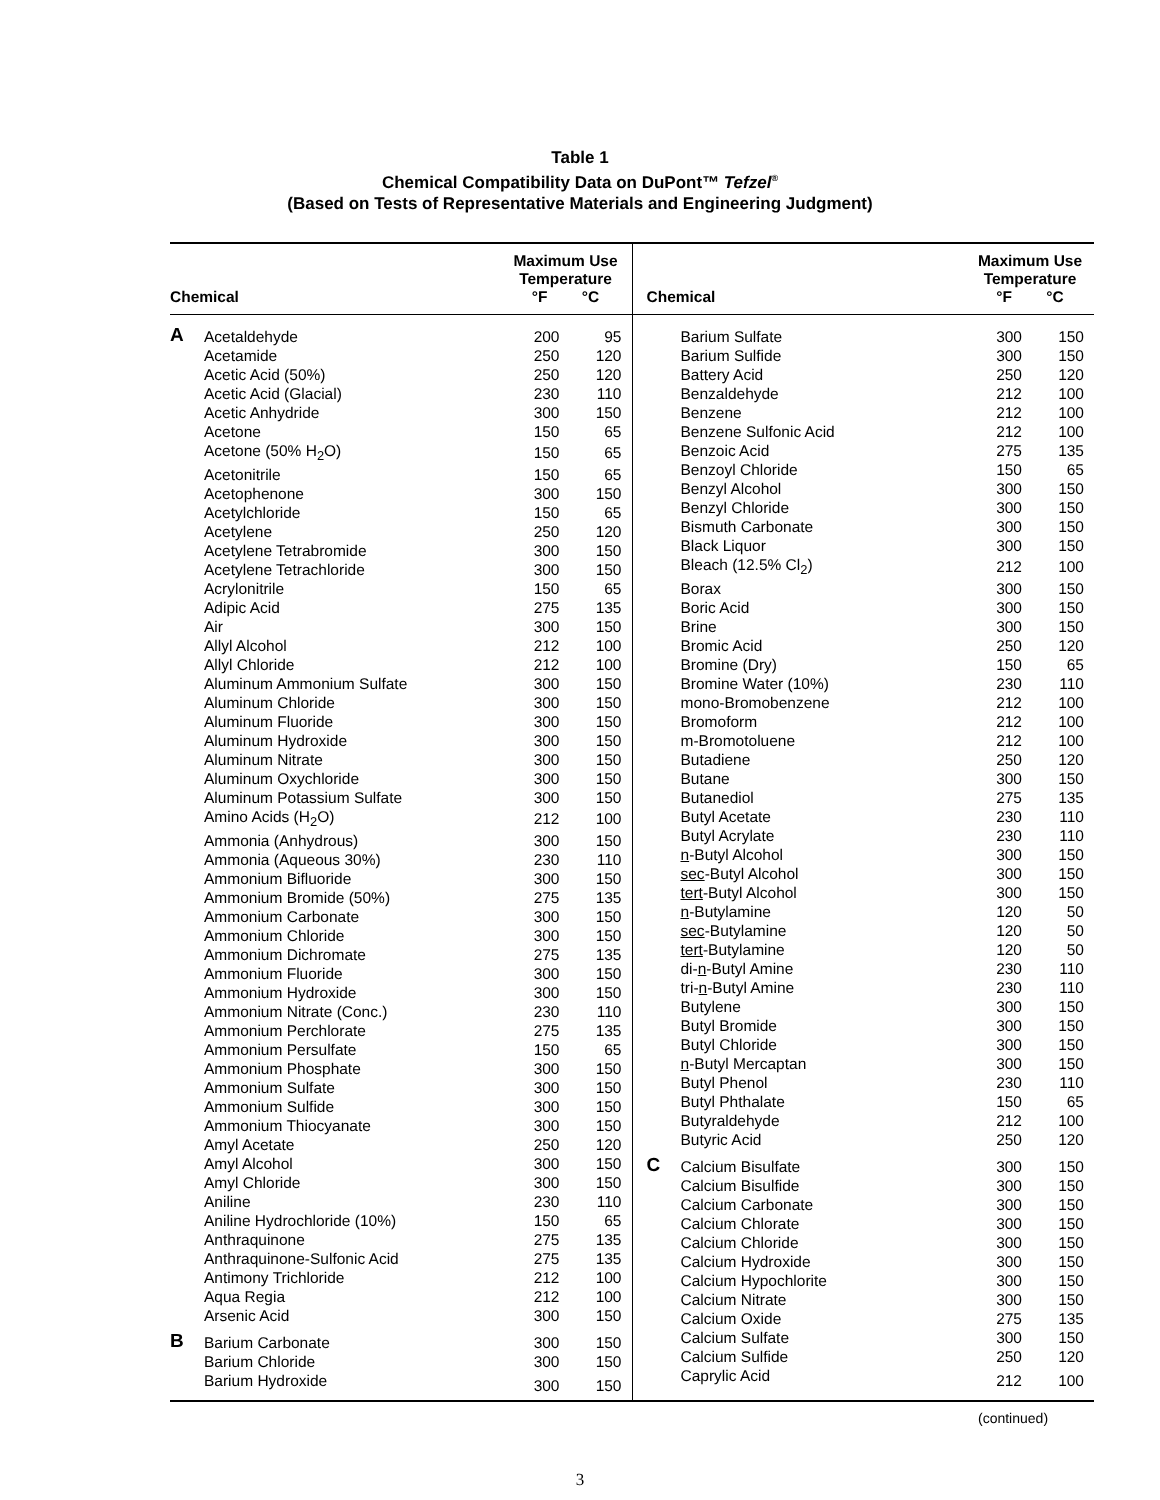Table 1
Chemical Compatibility Data on DuPont™ Tefzel<sup>®</sup>
(Based on Tests of Representative Materials and Engineering Judgment)
| Chemical | | Maximum Use Temperature °F °C | |
| --- | --- | --- | --- |
| A | Acetaldehyde | 200 | 95 |
| | Acetamide | 250 | 120 |
| | Acetic Acid (50%) | 250 | 120 |
| | Acetic Acid (Glacial) | 230 | 110 |
| | Acetic Anhydride | 300 | 150 |
| | Acetone | 150 | 65 |
| | Acetone (50% H<sub>2</sub>O) | 150 | 65 |
| | Acetonitrile | 150 | 65 |
| | Acetophenone | 300 | 150 |
| | Acetylchloride | 150 | 65 |
| | Acetylene | 250 | 120 |
| | Acetylene Tetrabromide | 300 | 150 |
| | Acetylene Tetrachloride | 300 | 150 |
| | Acrylonitrile | 150 | 65 |
| | Adipic Acid | 275 | 135 |
| | Air | 300 | 150 |
| | Allyl Alcohol | 212 | 100 |
| | Allyl Chloride | 212 | 100 |
| | Aluminum Ammonium Sulfate | 300 | 150 |
| | Aluminum Chloride | 300 | 150 |
| | Aluminum Fluoride | 300 | 150 |
| | Aluminum Hydroxide | 300 | 150 |
| | Aluminum Nitrate | 300 | 150 |
| | Aluminum Oxychloride | 300 | 150 |
| | Aluminum Potassium Sulfate | 300 | 150 |
| | Amino Acids (H<sub>2</sub>O) | 212 | 100 |
| | Ammonia (Anhydrous) | 300 | 150 |
| | Ammonia (Aqueous 30%) | 230 | 110 |
| | Ammonium Bifluoride | 300 | 150 |
| | Ammonium Bromide (50%) | 275 | 135 |
| | Ammonium Carbonate | 300 | 150 |
| | Ammonium Chloride | 300 | 150 |
| | Ammonium Dichromate | 275 | 135 |
| | Ammonium Fluoride | 300 | 150 |
| | Ammonium Hydroxide | 300 | 150 |
| | Ammonium Nitrate (Conc.) | 230 | 110 |
| | Ammonium Perchlorate | 275 | 135 |
| | Ammonium Persulfate | 150 | 65 |
| | Ammonium Phosphate | 300 | 150 |
| | Ammonium Sulfate | 300 | 150 |
| | Ammonium Sulfide | 300 | 150 |
| | Ammonium Thiocyanate | 300 | 150 |
| | Amyl Acetate | 250 | 120 |
| | Amyl Alcohol | 300 | 150 |
| | Amyl Chloride | 300 | 150 |
| | Aniline | 230 | 110 |
| | Aniline Hydrochloride (10%) | 150 | 65 |
| | Anthraquinone | 275 | 135 |
| | Anthraquinone-Sulfonic Acid | 275 | 135 |
| | Antimony Trichloride | 212 | 100 |
| | Aqua Regia | 212 | 100 |
| | Arsenic Acid | 300 | 150 |
| B | Barium Carbonate | 300 | 150 |
| | Barium Chloride | 300 | 150 |
| | Barium Hydroxide | 300 | 150 |
| Chemical | | Maximum Use Temperature °F °C | |
| --- | --- | --- | --- |
| | Barium Sulfate | 300 | 150 |
| | Barium Sulfide | 300 | 150 |
| | Battery Acid | 250 | 120 |
| | Benzaldehyde | 212 | 100 |
| | Benzene | 212 | 100 |
| | Benzene Sulfonic Acid | 212 | 100 |
| | Benzoic Acid | 275 | 135 |
| | Benzoyl Chloride | 150 | 65 |
| | Benzyl Alcohol | 300 | 150 |
| | Benzyl Chloride | 300 | 150 |
| | Bismuth Carbonate | 300 | 150 |
| | Black Liquor | 300 | 150 |
| | Bleach (12.5% Cl<sub>2</sub>) | 212 | 100 |
| | Borax | 300 | 150 |
| | Boric Acid | 300 | 150 |
| | Brine | 300 | 150 |
| | Bromic Acid | 250 | 120 |
| | Bromine (Dry) | 150 | 65 |
| | Bromine Water (10%) | 230 | 110 |
| | mono-Bromobenzene | 212 | 100 |
| | Bromoform | 212 | 100 |
| | m-Bromotoluene | 212 | 100 |
| | Butadiene | 250 | 120 |
| | Butane | 300 | 150 |
| | Butanediol | 275 | 135 |
| | Butyl Acetate | 230 | 110 |
| | Butyl Acrylate | 230 | 110 |
| | n -Butyl Alcohol | 300 | 150 |
| | sec -Butyl Alcohol | 300 | 150 |
| | tert -Butyl Alcohol | 300 | 150 |
| | n -Butylamine | 120 | 50 |
| | sec -Butylamine | 120 | 50 |
| | tert -Butylamine | 120 | 50 |
| | di- n -Butyl Amine | 230 | 110 |
| | tri- n -Butyl Amine | 230 | 110 |
| | Butylene | 300 | 150 |
| | Butyl Bromide | 300 | 150 |
| | Butyl Chloride | 300 | 150 |
| | n -Butyl Mercaptan | 300 | 150 |
| | Butyl Phenol | 230 | 110 |
| | Butyl Phthalate | 150 | 65 |
| | Butyraldehyde | 212 | 100 |
| | Butyric Acid | 250 | 120 |
| C | Calcium Bisulfate | 300 | 150 |
| | Calcium Bisulfide | 300 | 150 |
| | Calcium Carbonate | 300 | 150 |
| | Calcium Chlorate | 300 | 150 |
| | Calcium Chloride | 300 | 150 |
| | Calcium Hydroxide | 300 | 150 |
| | Calcium Hypochlorite | 300 | 150 |
| | Calcium Nitrate | 300 | 150 |
| | Calcium Oxide | 275 | 135 |
| | Calcium Sulfate | 300 | 150 |
| | Calcium Sulfide | 250 | 120 |
| | Caprylic Acid | 212 | 100 |
(continued)
3